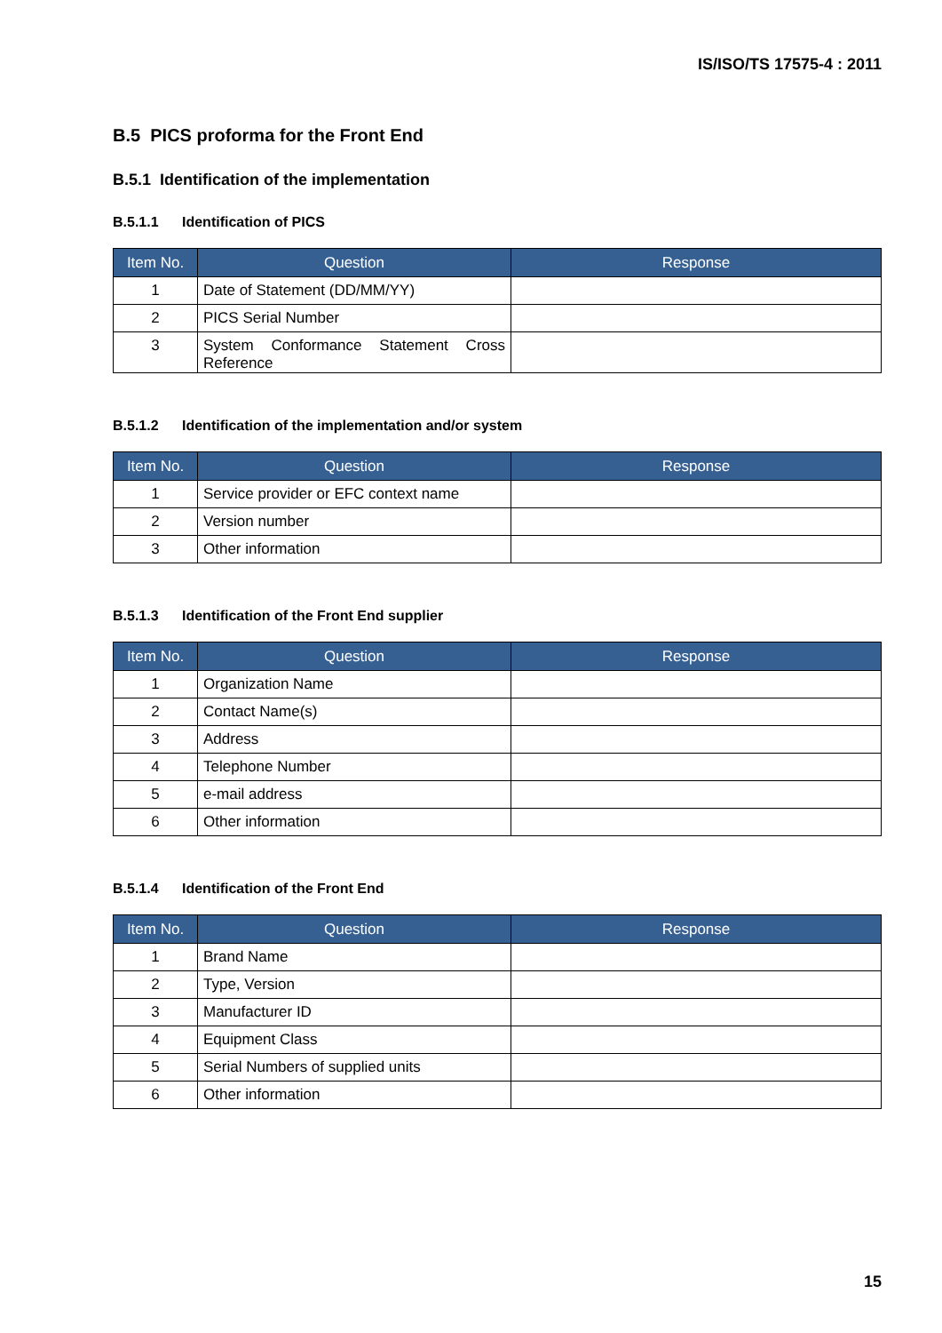IS/ISO/TS 17575-4 : 2011
B.5 PICS proforma for the Front End
B.5.1 Identification of the implementation
B.5.1.1 Identification of PICS
| Item No. | Question | Response |
| --- | --- | --- |
| 1 | Date of Statement (DD/MM/YY) | |
| 2 | PICS Serial Number | |
| 3 | System Conformance Statement Cross Reference | |
B.5.1.2 Identification of the implementation and/or system
| Item No. | Question | Response |
| --- | --- | --- |
| 1 | Service provider or EFC context name | |
| 2 | Version number | |
| 3 | Other information | |
B.5.1.3 Identification of the Front End supplier
| Item No. | Question | Response |
| --- | --- | --- |
| 1 | Organization Name | |
| 2 | Contact Name(s) | |
| 3 | Address | |
| 4 | Telephone Number | |
| 5 | e-mail address | |
| 6 | Other information | |
B.5.1.4 Identification of the Front End
| Item No. | Question | Response |
| --- | --- | --- |
| 1 | Brand Name | |
| 2 | Type, Version | |
| 3 | Manufacturer ID | |
| 4 | Equipment Class | |
| 5 | Serial Numbers of supplied units | |
| 6 | Other information | |
15